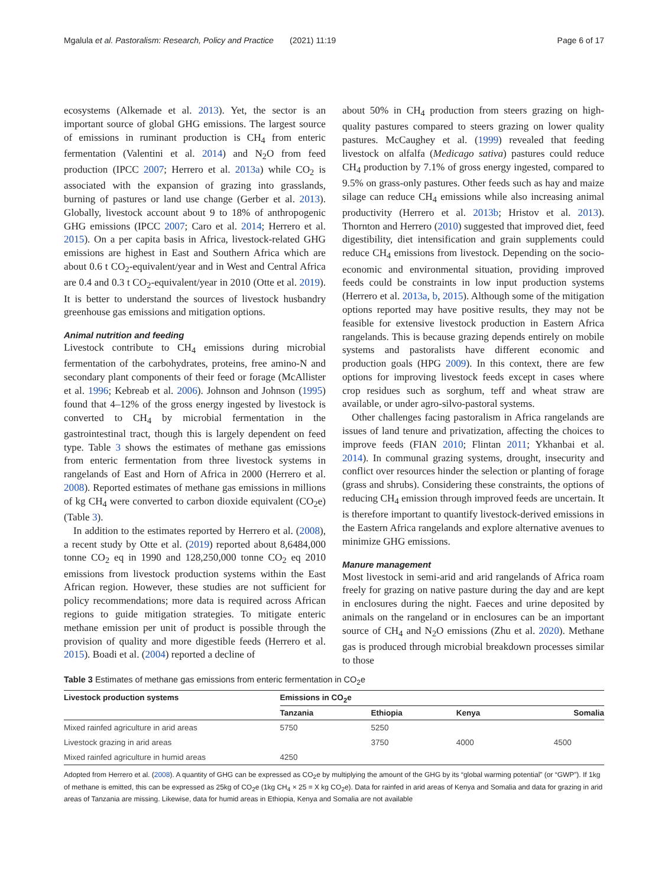Mgalula et al. Pastoralism: Research, Policy and Practice (2021) 11:19 Page 6 of 17
ecosystems (Alkemade et al. 2013). Yet, the sector is an important source of global GHG emissions. The largest source of emissions in ruminant production is CH<sub>4</sub> from enteric fermentation (Valentini et al. 2014) and N<sub>2</sub>O from feed production (IPCC 2007; Herrero et al. 2013a) while CO<sub>2</sub> is associated with the expansion of grazing into grasslands, burning of pastures or land use change (Gerber et al. 2013). Globally, livestock account about 9 to 18% of anthropogenic GHG emissions (IPCC 2007; Caro et al. 2014; Herrero et al. 2015). On a per capita basis in Africa, livestock-related GHG emissions are highest in East and Southern Africa which are about 0.6 t CO<sub>2</sub>-equivalent/year and in West and Central Africa are 0.4 and 0.3 t CO<sub>2</sub>-equivalent/year in 2010 (Otte et al. 2019). It is better to understand the sources of livestock husbandry greenhouse gas emissions and mitigation options.
Animal nutrition and feeding
Livestock contribute to CH<sub>4</sub> emissions during microbial fermentation of the carbohydrates, proteins, free amino-N and secondary plant components of their feed or forage (McAllister et al. 1996; Kebreab et al. 2006). Johnson and Johnson (1995) found that 4–12% of the gross energy ingested by livestock is converted to CH<sub>4</sub> by microbial fermentation in the gastrointestinal tract, though this is largely dependent on feed type. Table 3 shows the estimates of methane gas emissions from enteric fermentation from three livestock systems in rangelands of East and Horn of Africa in 2000 (Herrero et al. 2008). Reported estimates of methane gas emissions in millions of kg CH<sub>4</sub> were converted to carbon dioxide equivalent (CO<sub>2</sub>e) (Table 3).
In addition to the estimates reported by Herrero et al. (2008), a recent study by Otte et al. (2019) reported about 8,6484,000 tonne CO<sub>2</sub> eq in 1990 and 128,250,000 tonne CO<sub>2</sub> eq 2010 emissions from livestock production systems within the East African region. However, these studies are not sufficient for policy recommendations; more data is required across African regions to guide mitigation strategies. To mitigate enteric methane emission per unit of product is possible through the provision of quality and more digestible feeds (Herrero et al. 2015). Boadi et al. (2004) reported a decline of
about 50% in CH<sub>4</sub> production from steers grazing on high-quality pastures compared to steers grazing on lower quality pastures. McCaughey et al. (1999) revealed that feeding livestock on alfalfa (Medicago sativa) pastures could reduce CH<sub>4</sub> production by 7.1% of gross energy ingested, compared to 9.5% on grass-only pastures. Other feeds such as hay and maize silage can reduce CH<sub>4</sub> emissions while also increasing animal productivity (Herrero et al. 2013b; Hristov et al. 2013). Thornton and Herrero (2010) suggested that improved diet, feed digestibility, diet intensification and grain supplements could reduce CH<sub>4</sub> emissions from livestock. Depending on the socio-economic and environmental situation, providing improved feeds could be constraints in low input production systems (Herrero et al. 2013a, b, 2015). Although some of the mitigation options reported may have positive results, they may not be feasible for extensive livestock production in Eastern Africa rangelands. This is because grazing depends entirely on mobile systems and pastoralists have different economic and production goals (HPG 2009). In this context, there are few options for improving livestock feeds except in cases where crop residues such as sorghum, teff and wheat straw are available, or under agro-silvo-pastoral systems.
Other challenges facing pastoralism in Africa rangelands are issues of land tenure and privatization, affecting the choices to improve feeds (FIAN 2010; Flintan 2011; Ykhanbai et al. 2014). In communal grazing systems, drought, insecurity and conflict over resources hinder the selection or planting of forage (grass and shrubs). Considering these constraints, the options of reducing CH<sub>4</sub> emission through improved feeds are uncertain. It is therefore important to quantify livestock-derived emissions in the Eastern Africa rangelands and explore alternative avenues to minimize GHG emissions.
Manure management
Most livestock in semi-arid and arid rangelands of Africa roam freely for grazing on native pasture during the day and are kept in enclosures during the night. Faeces and urine deposited by animals on the rangeland or in enclosures can be an important source of CH<sub>4</sub> and N<sub>2</sub>O emissions (Zhu et al. 2020). Methane gas is produced through microbial breakdown processes similar to those
Table 3 Estimates of methane gas emissions from enteric fermentation in CO<sub>2</sub>e
| Livestock production systems | Emissions in CO<sub>2</sub>e | | | |
| --- | --- | --- | --- | --- |
| | Tanzania | Ethiopia | Kenya | Somalia |
| Mixed rainfed agriculture in arid areas | 5750 | 5250 | | |
| Livestock grazing in arid areas | | 3750 | 4000 | 4500 |
| Mixed rainfed agriculture in humid areas | 4250 | | | |
Adopted from Herrero et al. (2008). A quantity of GHG can be expressed as CO<sub>2</sub>e by multiplying the amount of the GHG by its “global warming potential” (or “GWP”). If 1kg of methane is emitted, this can be expressed as 25kg of CO<sub>2</sub>e (1kg CH<sub>4</sub> × 25 = X kg CO<sub>2</sub>e). Data for rainfed in arid areas of Kenya and Somalia and data for grazing in arid areas of Tanzania are missing. Likewise, data for humid areas in Ethiopia, Kenya and Somalia are not available